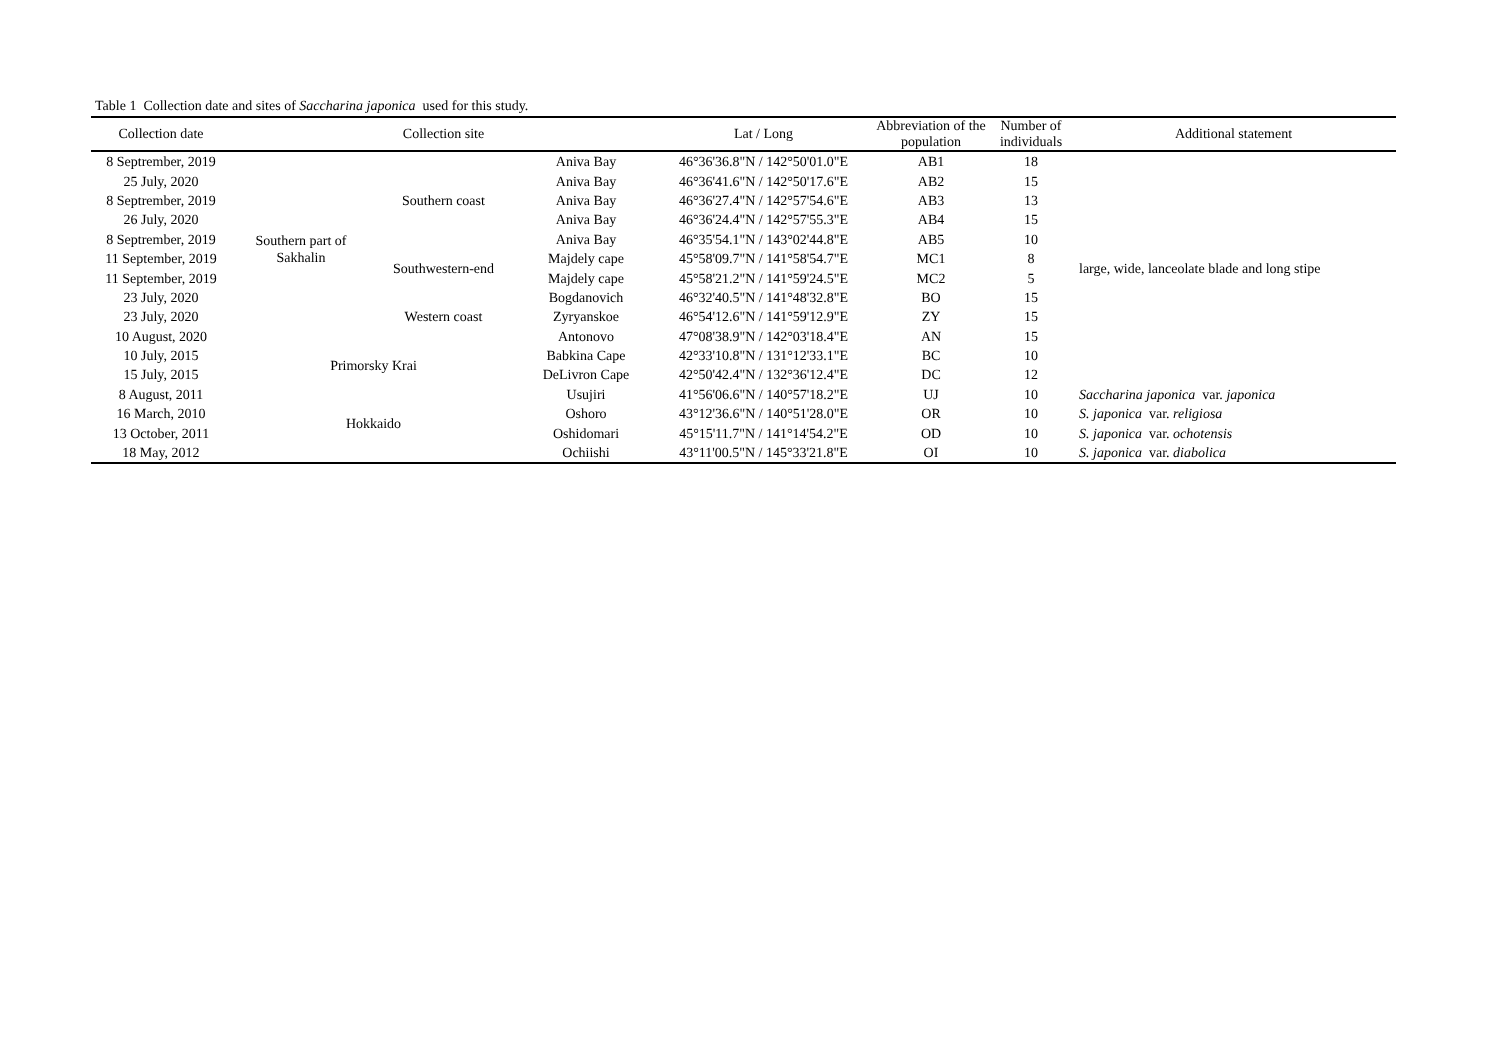Table 1 Collection date and sites of Saccharina japonica used for this study.
| Collection date | Collection site | | | Lat / Long | Abbreviation of the population | Number of individuals | Additional statement |
| --- | --- | --- | --- | --- | --- | --- | --- |
| 8 Septrember, 2019 | Southern part of Sakhalin | Southern coast | Aniva Bay | 46°36'36.8"N / 142°50'01.0"E | AB1 | 18 | large, wide, lanceolate blade and long stipe |
| 25 July, 2020 | | | Aniva Bay | 46°36'41.6"N / 142°50'17.6"E | AB2 | 15 | |
| 8 Septrember, 2019 | | | Aniva Bay | 46°36'27.4"N / 142°57'54.6"E | AB3 | 13 | |
| 26 July, 2020 | | | Aniva Bay | 46°36'24.4"N / 142°57'55.3"E | AB4 | 15 | |
| 8 Septrember, 2019 | | | Aniva Bay | 46°35'54.1"N / 143°02'44.8"E | AB5 | 10 | |
| 11 September, 2019 | | Southwestern-end | Majdely cape | 45°58'09.7"N / 141°58'54.7"E | MC1 | 8 | |
| 11 September, 2019 | | | Majdely cape | 45°58'21.2"N / 141°59'24.5"E | MC2 | 5 | |
| 23 July, 2020 | | Western coast | Bogdanovich | 46°32'40.5"N / 141°48'32.8"E | BO | 15 | |
| 23 July, 2020 | | | Zyryanskoe | 46°54'12.6"N / 141°59'12.9"E | ZY | 15 | |
| 10 August, 2020 | | | Antonovo | 47°08'38.9"N / 142°03'18.4"E | AN | 15 | |
| 10 July, 2015 | Primorsky Krai | | Babkina Cape | 42°33'10.8"N / 131°12'33.1"E | BC | 10 | |
| 15 July, 2015 | | | DeLivron Cape | 42°50'42.4"N / 132°36'12.4"E | DC | 12 | |
| 8 August, 2011 | Hokkaido | | Usujiri | 41°56'06.6"N / 140°57'18.2"E | UJ | 10 | Saccharina japonica var. japonica |
| 16 March, 2010 | | | Oshoro | 43°12'36.6"N / 140°51'28.0"E | OR | 10 | S. japonica var. religiosa |
| 13 October, 2011 | | | Oshidomari | 45°15'11.7"N / 141°14'54.2"E | OD | 10 | S. japonica var. ochotensis |
| 18 May, 2012 | | | Ochiishi | 43°11'00.5"N / 145°33'21.8"E | OI | 10 | S. japonica var. diabolica |